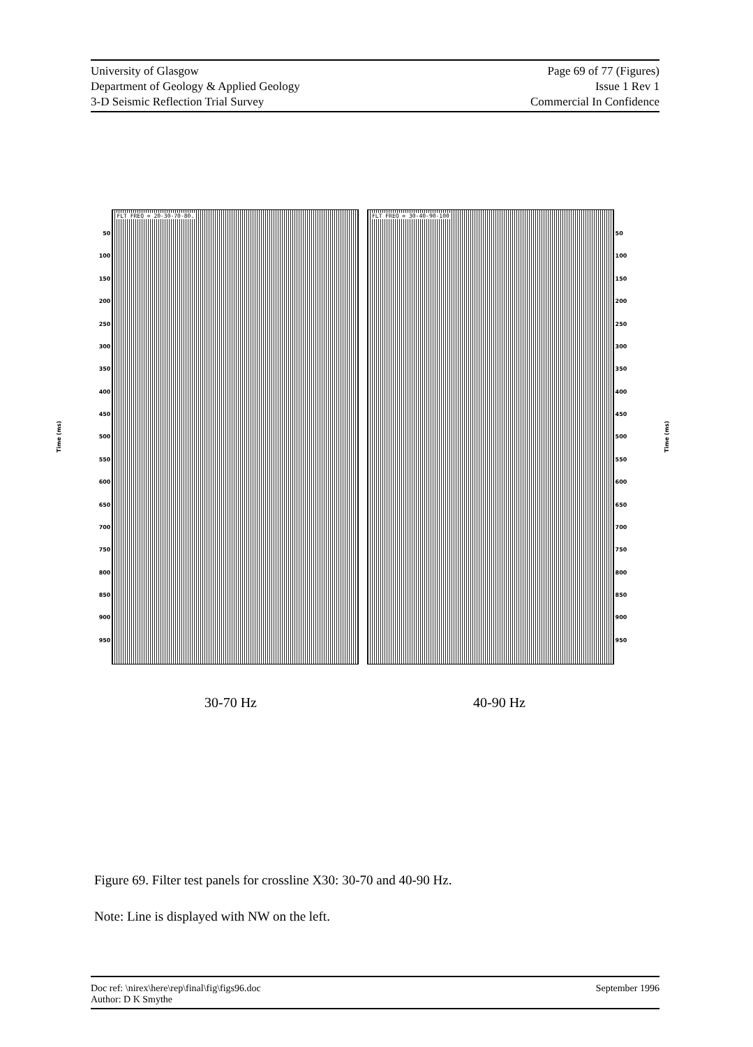University of Glasgow
Department of Geology & Applied Geology
3-D Seismic Reflection Trial Survey
Page 69 of 77 (Figures)
Issue 1 Rev 1
Commercial In Confidence
Time (ms)
50
100
150
200
250
300
350
400
450
500
550
600
650
700
750
800
850
900
950
FLT FREQ = 20-30-70-80. FLT FREQ = 30-40-90-100
50
100
150
200
250
300
350
400
450
500
550
600
650
700
750
800
850
900
950
Time (ms)
30-70 Hz 40-90 Hz
Figure 69. Filter test panels for crossline X30: 30-70 and 40-90 Hz.
Note: Line is displayed with NW on the left.
Doc ref: \nirex\here\rep\final\fig\figs96.doc
Author: D K Smythe
September 1996